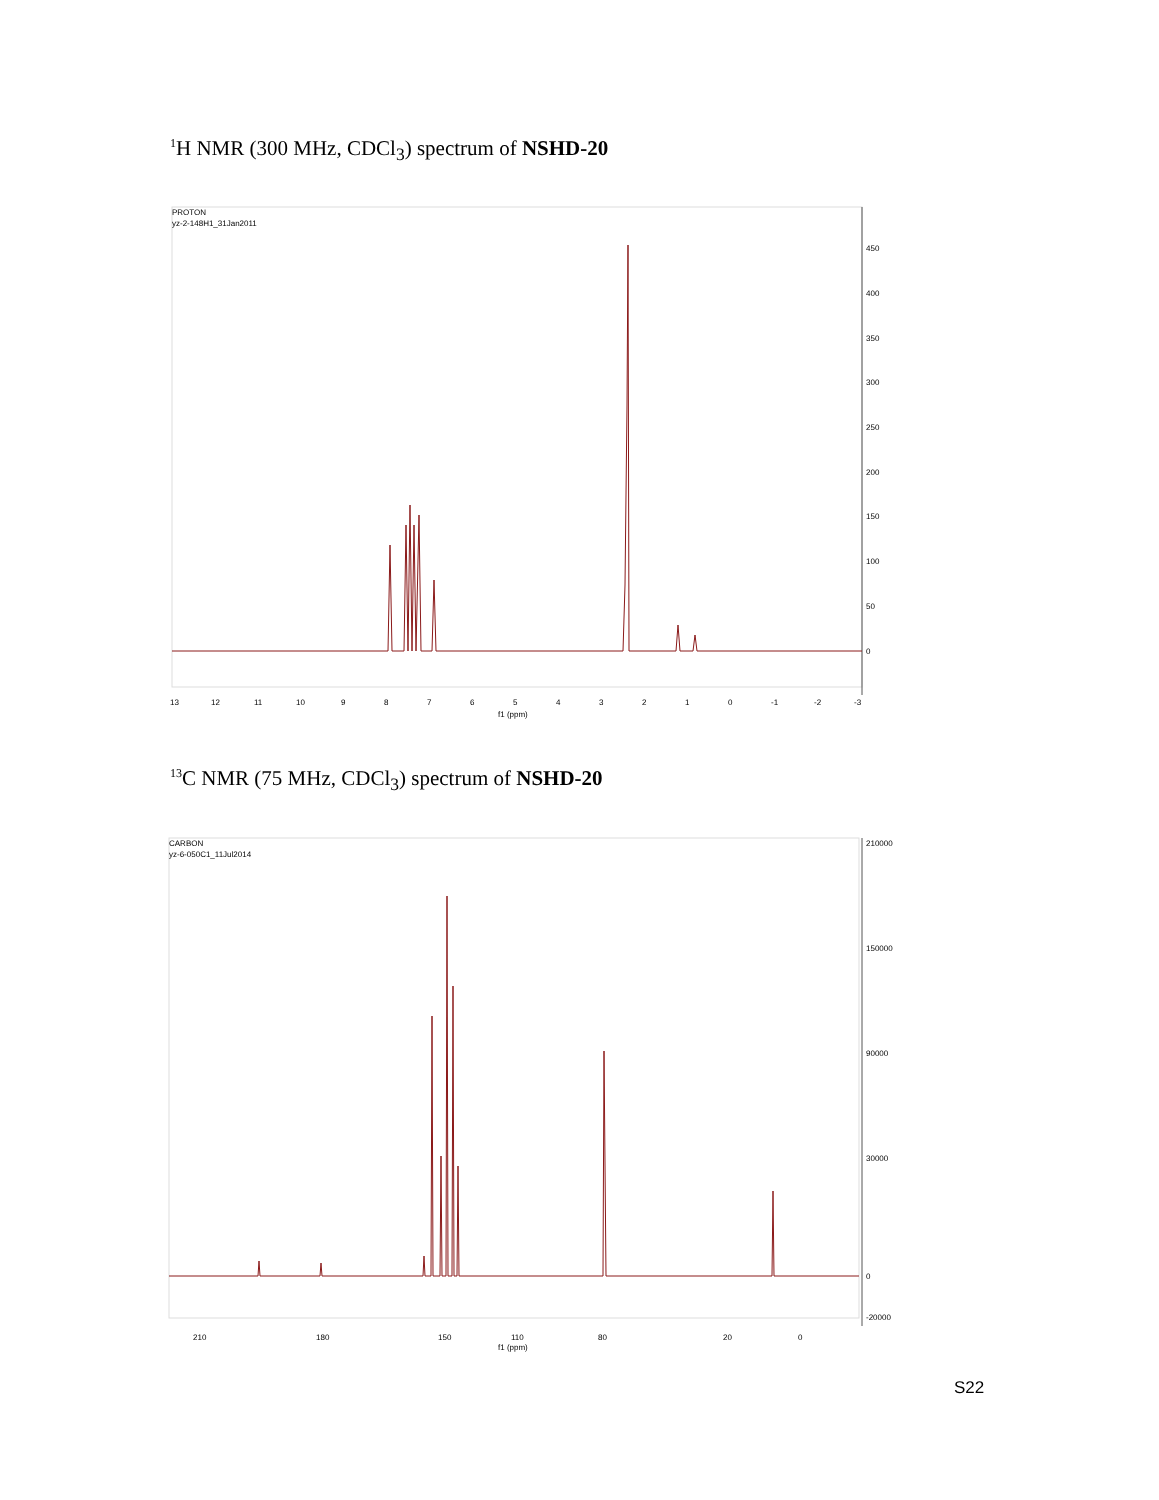<sup>1</sup>H NMR (300 MHz, CDCl<sub>3</sub>) spectrum of NSHD-20
PROTON
yz-2-148H1_31Jan2011
450
400
350
300
250
200
150
100
50
0
13
12
11
10
9
8
7
6
5
4
3
2
1
0
-1
-2
-3
f1 (ppm)
<sup>13</sup>C NMR (75 MHz, CDCl<sub>3</sub>) spectrum of NSHD-20
CARBON
yz-6-050C1_11Jul2014
210000
150000
90000
30000
0
-20000
210
180
150
110
80
20
0
f1 (ppm)
S22